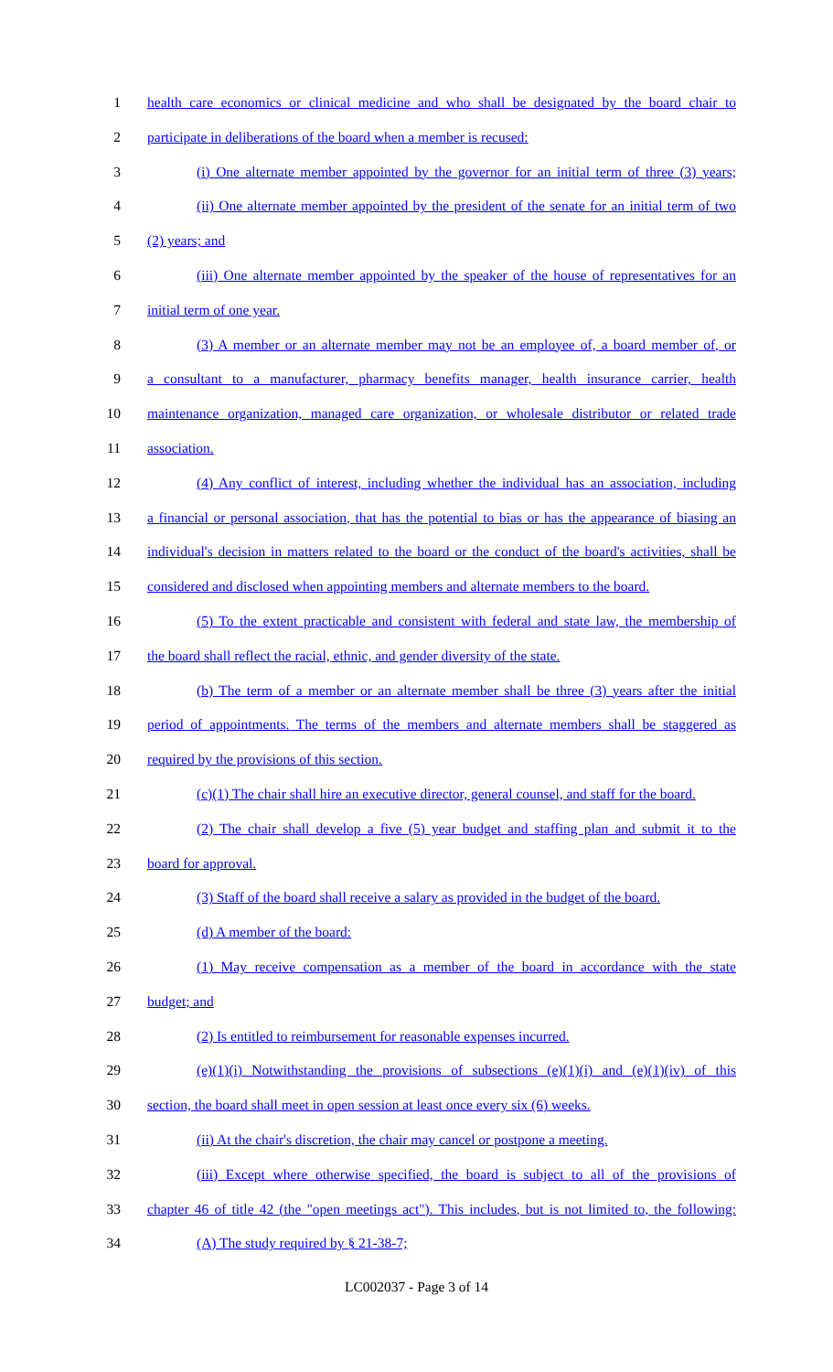1 health care economics or clinical medicine and who shall be designated by the board chair to
2 participate in deliberations of the board when a member is recused:
3 (i) One alternate member appointed by the governor for an initial term of three (3) years;
4 (ii) One alternate member appointed by the president of the senate for an initial term of two
5 (2) years; and
6 (iii) One alternate member appointed by the speaker of the house of representatives for an
7 initial term of one year.
8 (3) A member or an alternate member may not be an employee of, a board member of, or
9 a consultant to a manufacturer, pharmacy benefits manager, health insurance carrier, health
10 maintenance organization, managed care organization, or wholesale distributor or related trade
11 association.
12 (4) Any conflict of interest, including whether the individual has an association, including
13 a financial or personal association, that has the potential to bias or has the appearance of biasing an
14 individual's decision in matters related to the board or the conduct of the board's activities, shall be
15 considered and disclosed when appointing members and alternate members to the board.
16 (5) To the extent practicable and consistent with federal and state law, the membership of
17 the board shall reflect the racial, ethnic, and gender diversity of the state.
18 (b) The term of a member or an alternate member shall be three (3) years after the initial
19 period of appointments. The terms of the members and alternate members shall be staggered as
20 required by the provisions of this section.
21 (c)(1) The chair shall hire an executive director, general counsel, and staff for the board.
22 (2) The chair shall develop a five (5) year budget and staffing plan and submit it to the
23 board for approval.
24 (3) Staff of the board shall receive a salary as provided in the budget of the board.
25 (d) A member of the board:
26 (1) May receive compensation as a member of the board in accordance with the state
27 budget; and
28 (2) Is entitled to reimbursement for reasonable expenses incurred.
29 (e)(1)(i) Notwithstanding the provisions of subsections (e)(1)(i) and (e)(1)(iv) of this
30 section, the board shall meet in open session at least once every six (6) weeks.
31 (ii) At the chair's discretion, the chair may cancel or postpone a meeting.
32 (iii) Except where otherwise specified, the board is subject to all of the provisions of
33 chapter 46 of title 42 (the "open meetings act"). This includes, but is not limited to, the following:
34 (A) The study required by § 21-38-7;
LC002037 - Page 3 of 14